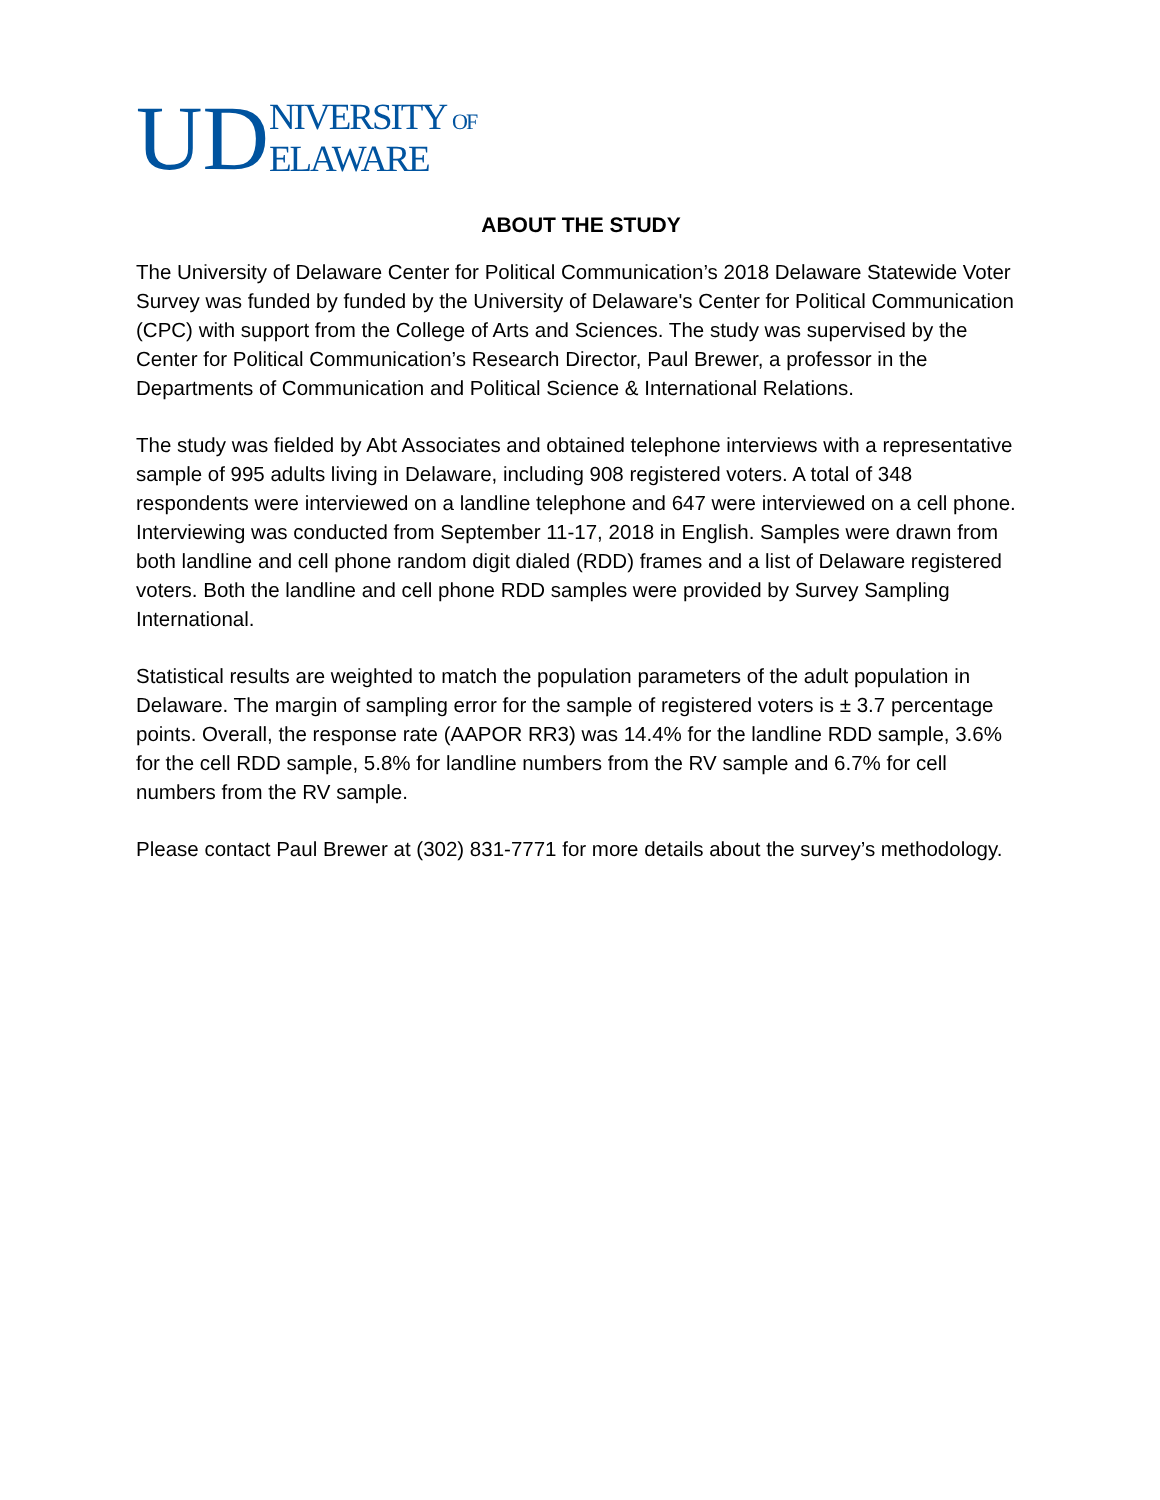UD NIVERSITY OF
ELAWARE
ABOUT THE STUDY
The University of Delaware Center for Political Communication’s 2018 Delaware Statewide Voter Survey was funded by funded by the University of Delaware's Center for Political Communication (CPC) with support from the College of Arts and Sciences. The study was supervised by the Center for Political Communication’s Research Director, Paul Brewer, a professor in the Departments of Communication and Political Science & International Relations.
The study was fielded by Abt Associates and obtained telephone interviews with a representative sample of 995 adults living in Delaware, including 908 registered voters. A total of 348 respondents were interviewed on a landline telephone and 647 were interviewed on a cell phone. Interviewing was conducted from September 11-17, 2018 in English. Samples were drawn from both landline and cell phone random digit dialed (RDD) frames and a list of Delaware registered voters. Both the landline and cell phone RDD samples were provided by Survey Sampling International.
Statistical results are weighted to match the population parameters of the adult population in Delaware. The margin of sampling error for the sample of registered voters is ± 3.7 percentage points. Overall, the response rate (AAPOR RR3) was 14.4% for the landline RDD sample, 3.6% for the cell RDD sample, 5.8% for landline numbers from the RV sample and 6.7% for cell numbers from the RV sample.
Please contact Paul Brewer at (302) 831-7771 for more details about the survey’s methodology.